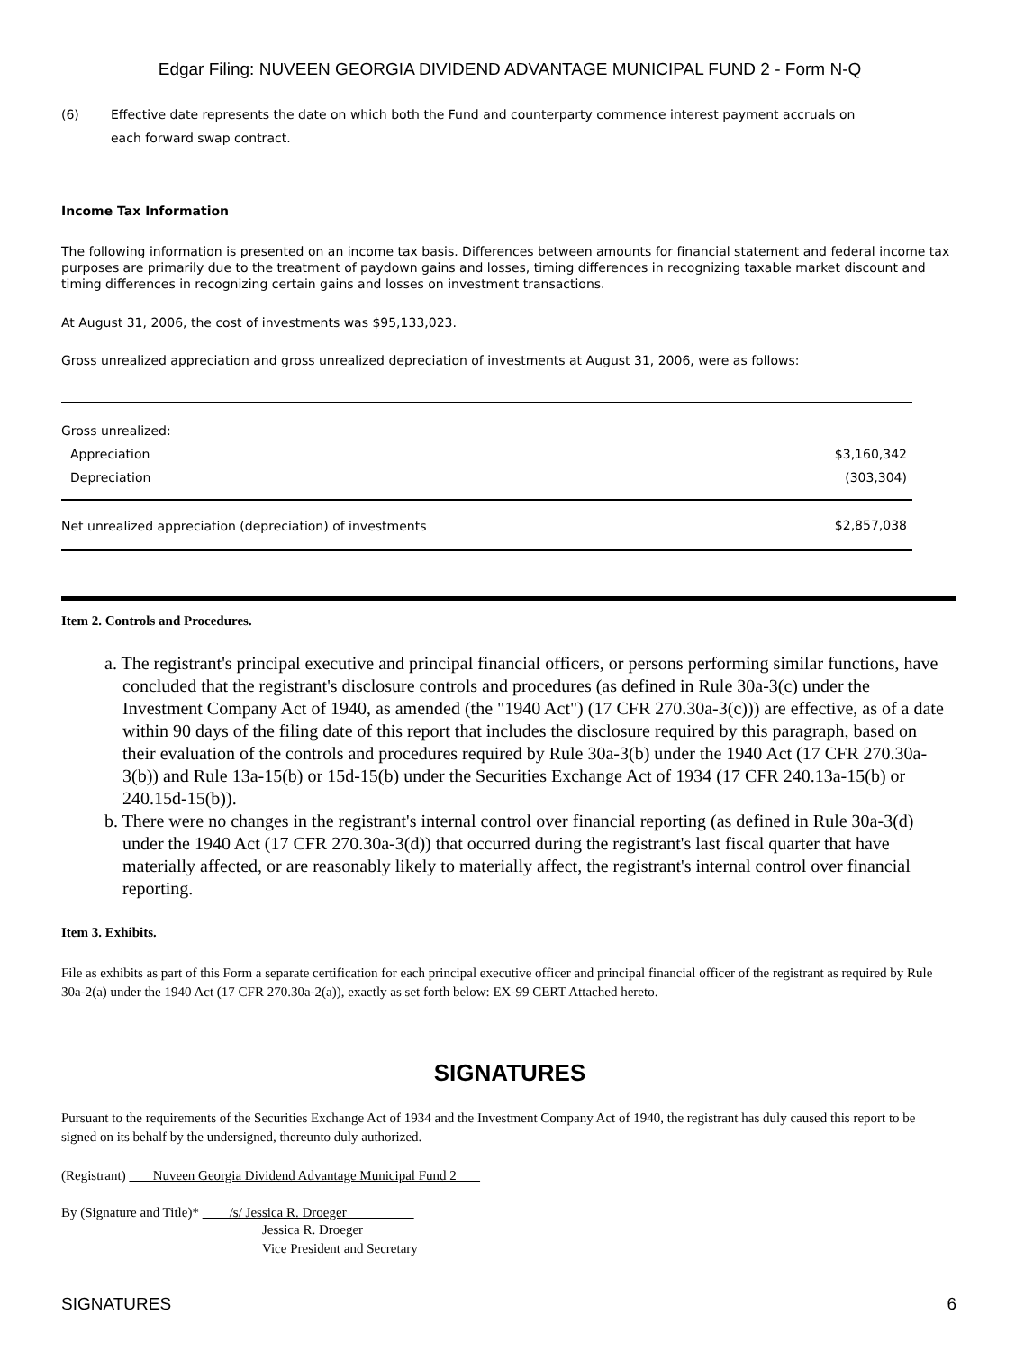Edgar Filing: NUVEEN GEORGIA DIVIDEND ADVANTAGE MUNICIPAL FUND 2 - Form N-Q
(6) Effective date represents the date on which both the Fund and counterparty commence interest payment accruals on each forward swap contract.
Income Tax Information
The following information is presented on an income tax basis. Differences between amounts for financial statement and federal income tax purposes are primarily due to the treatment of paydown gains and losses, timing differences in recognizing taxable market discount and timing differences in recognizing certain gains and losses on investment transactions.
At August 31, 2006, the cost of investments was $95,133,023.
Gross unrealized appreciation and gross unrealized depreciation of investments at August 31, 2006, were as follows:
| Gross unrealized: | |
| Appreciation | $3,160,342 |
| Depreciation | (303,304) |
| Net unrealized appreciation (depreciation) of investments | $2,857,038 |
Item 2. Controls and Procedures.
a. The registrant's principal executive and principal financial officers, or persons performing similar functions, have concluded that the registrant's disclosure controls and procedures (as defined in Rule 30a-3(c) under the Investment Company Act of 1940, as amended (the "1940 Act") (17 CFR 270.30a-3(c))) are effective, as of a date within 90 days of the filing date of this report that includes the disclosure required by this paragraph, based on their evaluation of the controls and procedures required by Rule 30a-3(b) under the 1940 Act (17 CFR 270.30a-3(b)) and Rule 13a-15(b) or 15d-15(b) under the Securities Exchange Act of 1934 (17 CFR 240.13a-15(b) or 240.15d-15(b)).
b. There were no changes in the registrant's internal control over financial reporting (as defined in Rule 30a-3(d) under the 1940 Act (17 CFR 270.30a-3(d)) that occurred during the registrant's last fiscal quarter that have materially affected, or are reasonably likely to materially affect, the registrant's internal control over financial reporting.
Item 3. Exhibits.
File as exhibits as part of this Form a separate certification for each principal executive officer and principal financial officer of the registrant as required by Rule 30a-2(a) under the 1940 Act (17 CFR 270.30a-2(a)), exactly as set forth below: EX-99 CERT Attached hereto.
SIGNATURES
Pursuant to the requirements of the Securities Exchange Act of 1934 and the Investment Company Act of 1940, the registrant has duly caused this report to be signed on its behalf by the undersigned, thereunto duly authorized.
(Registrant) Nuveen Georgia Dividend Advantage Municipal Fund 2
By (Signature and Title)* /s/ Jessica R. Droeger
Jessica R. Droeger
Vice President and Secretary
SIGNATURES 6